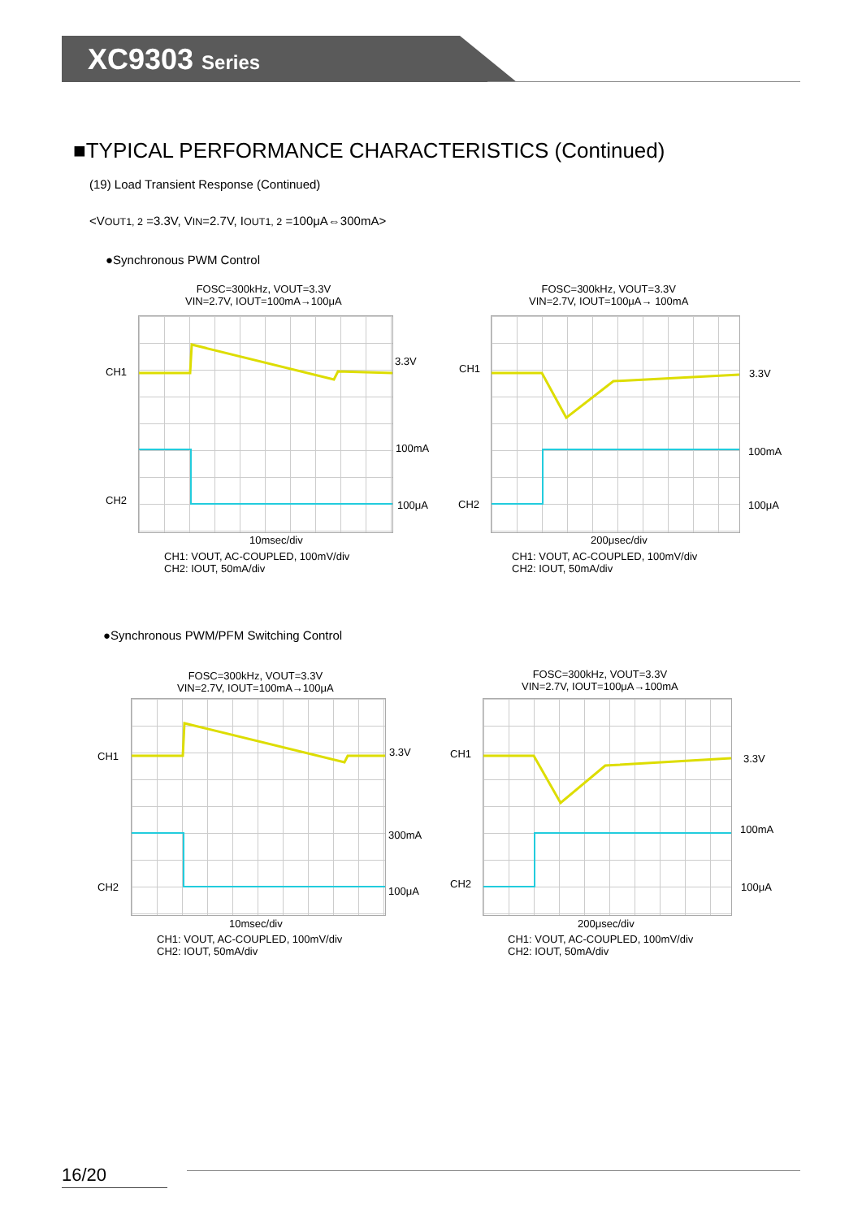XC9303 Series
■TYPICAL PERFORMANCE CHARACTERISTICS (Continued)
(19) Load Transient Response (Continued)
<VOUT1, 2 =3.3V, VIN=2.7V, IOUT1, 2 =100μA⇔300mA>
●Synchronous PWM Control
●Synchronous PWM/PFM Switching Control
FOSC=300kHz, VOUT=3.3V
VIN=2.7V, IOUT=100mA→100μA
CH1
CH2
3.3V
100mA
100μA
10msec/div
CH1: VOUT, AC-COUPLED, 100mV/div
CH2: IOUT, 50mA/div
FOSC=300kHz, VOUT=3.3V
VIN=2.7V, IOUT=100μA→ 100mA
CH1
CH2
3.3V
100mA
100μA
200μsec/div
CH1: VOUT, AC-COUPLED, 100mV/div
CH2: IOUT, 50mA/div
FOSC=300kHz, VOUT=3.3V
VIN=2.7V, IOUT=100mA→100μA
CH1
CH2
3.3V
300mA
100μA
10msec/div
CH1: VOUT, AC-COUPLED, 100mV/div
CH2: IOUT, 50mA/div
FOSC=300kHz, VOUT=3.3V
VIN=2.7V, IOUT=100μA→100mA
CH1
CH2
3.3V
100mA
100μA
200μsec/div
CH1: VOUT, AC-COUPLED, 100mV/div
CH2: IOUT, 50mA/div
16/20